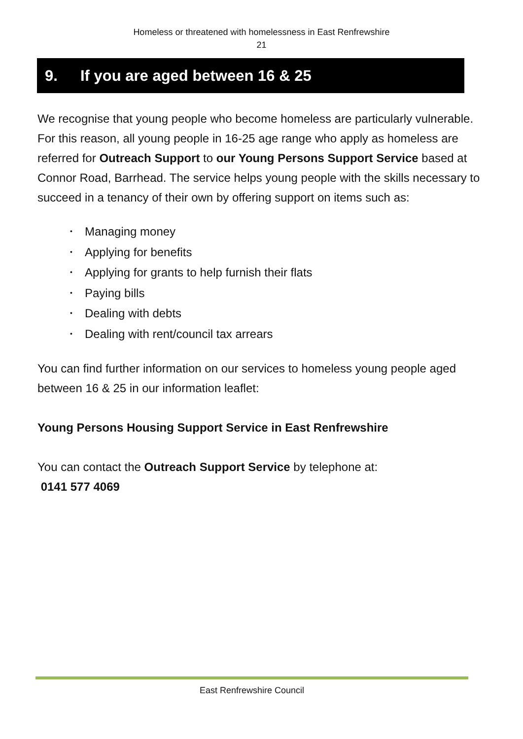Homeless or threatened with homelessness in East Renfrewshire
21
9. If you are aged between 16 & 25
We recognise that young people who become homeless are particularly vulnerable. For this reason, all young people in 16-25 age range who apply as homeless are referred for Outreach Support to our Young Persons Support Service based at Connor Road, Barrhead. The service helps young people with the skills necessary to succeed in a tenancy of their own by offering support on items such as:
• Managing money
• Applying for benefits
• Applying for grants to help furnish their flats
• Paying bills
• Dealing with debts
• Dealing with rent/council tax arrears
You can find further information on our services to homeless young people aged between 16 & 25 in our information leaflet:
Young Persons Housing Support Service in East Renfrewshire
You can contact the Outreach Support Service by telephone at:
0141 577 4069
East Renfrewshire Council